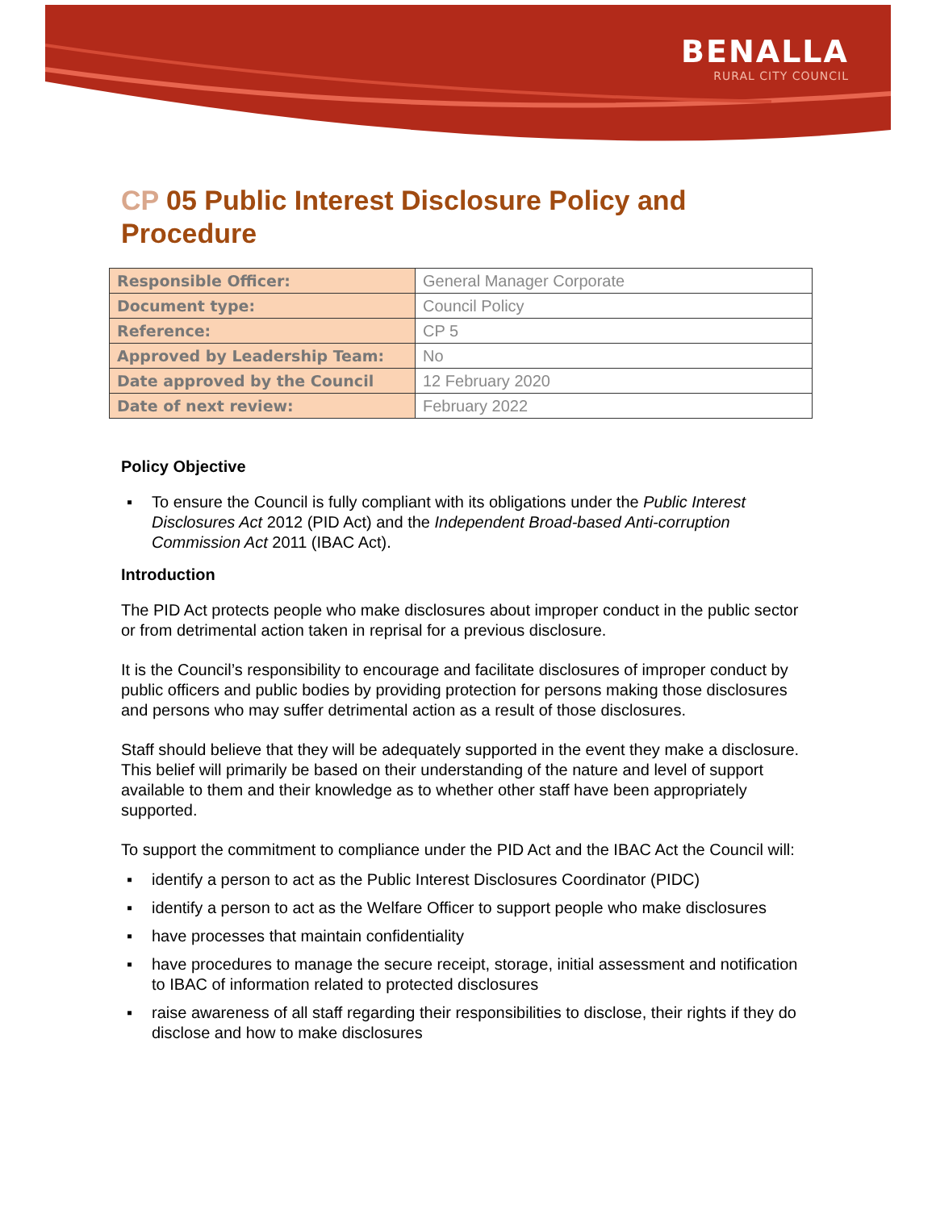BENALLA
RURAL CITY COUNCIL
CP 05 Public Interest Disclosure Policy and Procedure
| Responsible Officer: | General Manager Corporate |
| Document type: | Council Policy |
| Reference: | CP 5 |
| Approved by Leadership Team: | No |
| Date approved by the Council | 12 February 2020 |
| Date of next review: | February 2022 |
Policy Objective
▪ To ensure the Council is fully compliant with its obligations under the Public Interest Disclosures Act 2012 (PID Act) and the Independent Broad-based Anti-corruption Commission Act 2011 (IBAC Act).
Introduction
The PID Act protects people who make disclosures about improper conduct in the public sector or from detrimental action taken in reprisal for a previous disclosure.
It is the Council’s responsibility to encourage and facilitate disclosures of improper conduct by public officers and public bodies by providing protection for persons making those disclosures and persons who may suffer detrimental action as a result of those disclosures.
Staff should believe that they will be adequately supported in the event they make a disclosure. This belief will primarily be based on their understanding of the nature and level of support available to them and their knowledge as to whether other staff have been appropriately supported.
To support the commitment to compliance under the PID Act and the IBAC Act the Council will:
▪ identify a person to act as the Public Interest Disclosures Coordinator (PIDC)
▪ identify a person to act as the Welfare Officer to support people who make disclosures
▪ have processes that maintain confidentiality
▪ have procedures to manage the secure receipt, storage, initial assessment and notification to IBAC of information related to protected disclosures
▪ raise awareness of all staff regarding their responsibilities to disclose, their rights if they do disclose and how to make disclosures